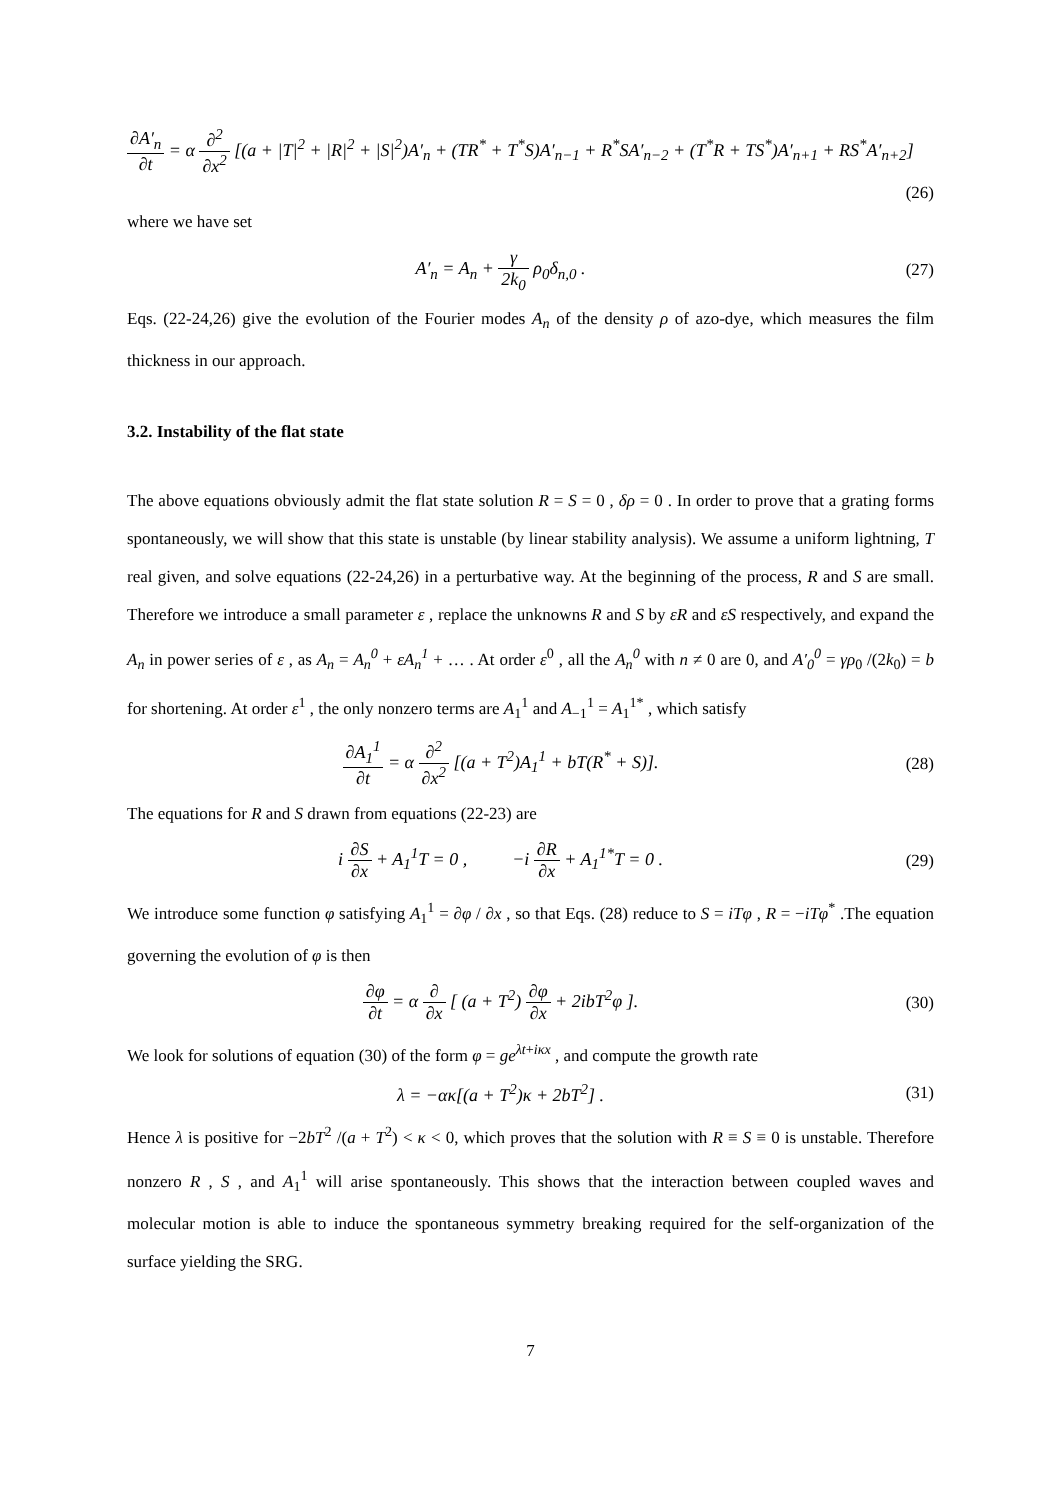∂A′<sub>n</sub> ∂t = α ∂<sup>2</sup> ∂x<sup>2</sup> [(a + |T|<sup>2</sup> + |R|<sup>2</sup> + |S|<sup>2</sup>)A′<sub>n</sub> + (TR<sup>*</sup> + T<sup>*</sup>S)A′<sub>n−1</sub> + R<sup>*</sup>SA′<sub>n−2</sub> + (T<sup>*</sup>R + TS<sup>*</sup>)A′<sub>n+1</sub> + RS<sup>*</sup>A′<sub>n+2</sub>]
(26)
where we have set
A′<sub>n</sub> = A<sub>n</sub> + γ 2k<sub>0</sub> ρ<sub>0</sub>δ<sub>n,0</sub> . (27)
Eqs. (22-24,26) give the evolution of the Fourier modes A<sub>n</sub> of the density ρ of azo-dye, which measures the film thickness in our approach.
3.2. Instability of the flat state
The above equations obviously admit the flat state solution R = S = 0 , δρ = 0 . In order to prove that a grating forms spontaneously, we will show that this state is unstable (by linear stability analysis). We assume a uniform lightning, T real given, and solve equations (22-24,26) in a perturbative way. At the beginning of the process, R and S are small. Therefore we introduce a small parameter ε , replace the unknowns R and S by εR and εS respectively, and expand the A<sub>n</sub> in power series of ε , as A<sub>n</sub> = A<sub>n</sub><sup>0</sup> + εA<sub>n</sub><sup>1</sup> + … . At order ε<sup>0</sup> , all the A<sub>n</sub><sup>0</sup> with n ≠ 0 are 0, and A′<sub>0</sub><sup>0</sup> = γρ<sub>0</sub> /(2k<sub>0</sub>) = b for shortening. At order ε<sup>1</sup> , the only nonzero terms are A<sub>1</sub><sup>1</sup> and A<sub>−1</sub><sup>1</sup> = A<sub>1</sub><sup>1*</sup> , which satisfy
∂A<sub>1</sub><sup>1</sup> ∂t = α ∂<sup>2</sup> ∂x<sup>2</sup> [(a + T<sup>2</sup>)A<sub>1</sub><sup>1</sup> + bT(R<sup>*</sup> + S)].
(28)
The equations for R and S drawn from equations (22-23) are
i ∂S ∂x + A<sub>1</sub><sup>1</sup>T = 0 , −i ∂R ∂x + A<sub>1</sub><sup>1*</sup>T = 0 .
(29)
We introduce some function φ satisfying A<sub>1</sub><sup>1</sup> = ∂φ / ∂x , so that Eqs. (28) reduce to S = iTφ , R = −iTφ<sup>*</sup> .The equation governing the evolution of φ is then
∂φ ∂t = α ∂ ∂x [ (a + T<sup>2</sup>) ∂φ ∂x + 2ibT<sup>2</sup>φ ].
(30)
We look for solutions of equation (30) of the form φ = ge<sup>λt+iκx</sup> , and compute the growth rate
λ = −ακ[(a + T<sup>2</sup>)κ + 2bT<sup>2</sup>] . (31)
Hence λ is positive for −2bT<sup>2</sup> /(a + T<sup>2</sup>) < κ < 0, which proves that the solution with R ≡ S ≡ 0 is unstable. Therefore nonzero R , S , and A<sub>1</sub><sup>1</sup> will arise spontaneously. This shows that the interaction between coupled waves and molecular motion is able to induce the spontaneous symmetry breaking required for the self-organization of the surface yielding the SRG.
7